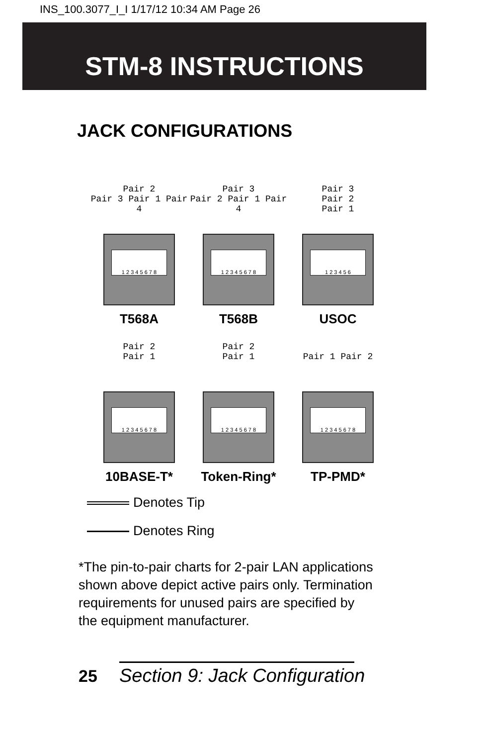INS_100.3077_I_I 1/17/12 10:34 AM Page 26
STM-8 INSTRUCTIONS
JACK CONFIGURATIONS
Pair 2
Pair 3 Pair 1 Pair 4
1 2 3 4 5 6 7 8
T568A
Pair 3
Pair 2 Pair 1 Pair 4
1 2 3 4 5 6 7 8
T568B
Pair 3
Pair 2
Pair 1
1 2 3 4 5 6
USOC
Pair 2
Pair 1
1 2 3 4 5 6 7 8
10BASE-T*
Pair 2
Pair 1
1 2 3 4 5 6 7 8
Token-Ring*
Pair 1 Pair 2
1 2 3 4 5 6 7 8
TP-PMD*
Denotes Tip
Denotes Ring
*The pin-to-pair charts for 2-pair LAN applications shown above depict active pairs only. Termination requirements for unused pairs are specified by the equipment manufacturer.
25 Section 9: Jack Configuration